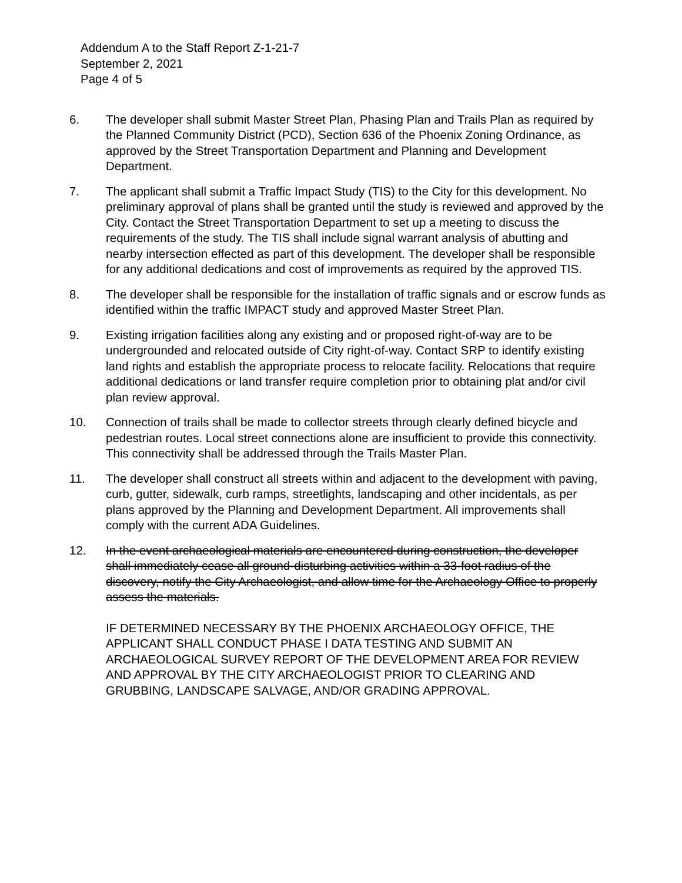Addendum A to the Staff Report Z-1-21-7
September 2, 2021
Page 4 of 5
6. The developer shall submit Master Street Plan, Phasing Plan and Trails Plan as required by the Planned Community District (PCD), Section 636 of the Phoenix Zoning Ordinance, as approved by the Street Transportation Department and Planning and Development Department.
7. The applicant shall submit a Traffic Impact Study (TIS) to the City for this development. No preliminary approval of plans shall be granted until the study is reviewed and approved by the City. Contact the Street Transportation Department to set up a meeting to discuss the requirements of the study. The TIS shall include signal warrant analysis of abutting and nearby intersection effected as part of this development. The developer shall be responsible for any additional dedications and cost of improvements as required by the approved TIS.
8. The developer shall be responsible for the installation of traffic signals and or escrow funds as identified within the traffic IMPACT study and approved Master Street Plan.
9. Existing irrigation facilities along any existing and or proposed right-of-way are to be undergrounded and relocated outside of City right-of-way. Contact SRP to identify existing land rights and establish the appropriate process to relocate facility. Relocations that require additional dedications or land transfer require completion prior to obtaining plat and/or civil plan review approval.
10. Connection of trails shall be made to collector streets through clearly defined bicycle and pedestrian routes. Local street connections alone are insufficient to provide this connectivity. This connectivity shall be addressed through the Trails Master Plan.
11. The developer shall construct all streets within and adjacent to the development with paving, curb, gutter, sidewalk, curb ramps, streetlights, landscaping and other incidentals, as per plans approved by the Planning and Development Department. All improvements shall comply with the current ADA Guidelines.
12. In the event archaeological materials are encountered during construction, the developer shall immediately cease all ground-disturbing activities within a 33-foot radius of the discovery, notify the City Archaeologist, and allow time for the Archaeology Office to properly assess the materials.
IF DETERMINED NECESSARY BY THE PHOENIX ARCHAEOLOGY OFFICE, THE APPLICANT SHALL CONDUCT PHASE I DATA TESTING AND SUBMIT AN ARCHAEOLOGICAL SURVEY REPORT OF THE DEVELOPMENT AREA FOR REVIEW AND APPROVAL BY THE CITY ARCHAEOLOGIST PRIOR TO CLEARING AND GRUBBING, LANDSCAPE SALVAGE, AND/OR GRADING APPROVAL.